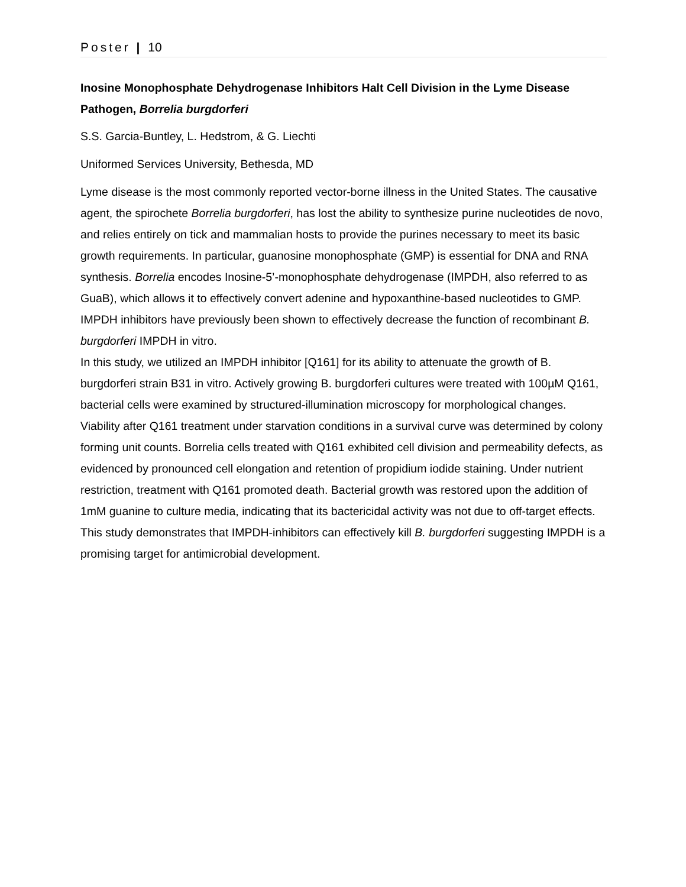Poster | 10
Inosine Monophosphate Dehydrogenase Inhibitors Halt Cell Division in the Lyme Disease Pathogen, Borrelia burgdorferi
S.S. Garcia-Buntley, L. Hedstrom, & G. Liechti
Uniformed Services University, Bethesda, MD
Lyme disease is the most commonly reported vector-borne illness in the United States. The causative agent, the spirochete Borrelia burgdorferi, has lost the ability to synthesize purine nucleotides de novo, and relies entirely on tick and mammalian hosts to provide the purines necessary to meet its basic growth requirements. In particular, guanosine monophosphate (GMP) is essential for DNA and RNA synthesis. Borrelia encodes Inosine-5’-monophosphate dehydrogenase (IMPDH, also referred to as GuaB), which allows it to effectively convert adenine and hypoxanthine-based nucleotides to GMP. IMPDH inhibitors have previously been shown to effectively decrease the function of recombinant B. burgdorferi IMPDH in vitro.
In this study, we utilized an IMPDH inhibitor [Q161] for its ability to attenuate the growth of B. burgdorferi strain B31 in vitro. Actively growing B. burgdorferi cultures were treated with 100µM Q161, bacterial cells were examined by structured-illumination microscopy for morphological changes. Viability after Q161 treatment under starvation conditions in a survival curve was determined by colony forming unit counts. Borrelia cells treated with Q161 exhibited cell division and permeability defects, as evidenced by pronounced cell elongation and retention of propidium iodide staining. Under nutrient restriction, treatment with Q161 promoted death. Bacterial growth was restored upon the addition of 1mM guanine to culture media, indicating that its bactericidal activity was not due to off-target effects. This study demonstrates that IMPDH-inhibitors can effectively kill B. burgdorferi suggesting IMPDH is a promising target for antimicrobial development.